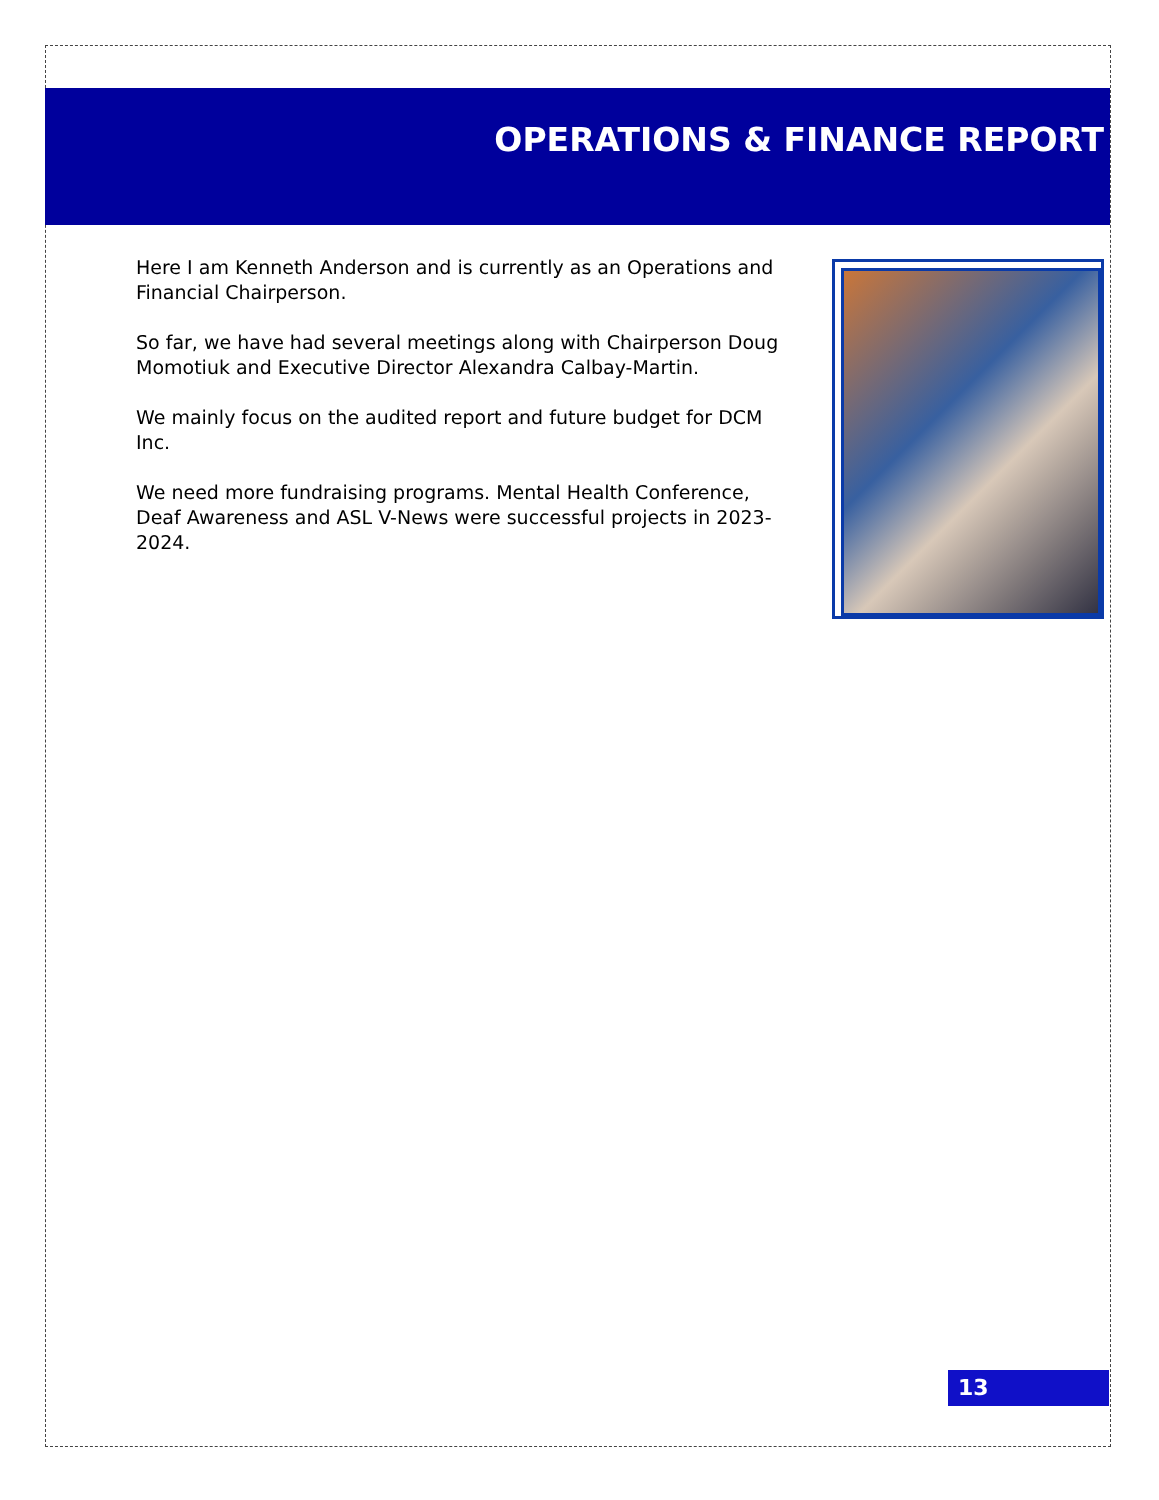OPERATIONS & FINANCE REPORT
Here I am Kenneth Anderson and is currently as an Operations and Financial Chairperson.
So far, we have had several meetings along with Chairperson Doug Momotiuk and Executive Director Alexandra Calbay-Martin.
We mainly focus on the audited report and future budget for DCM Inc.
We need more fundraising programs. Mental Health Conference, Deaf Awareness and ASL V-News were successful projects in 2023-2024.
13